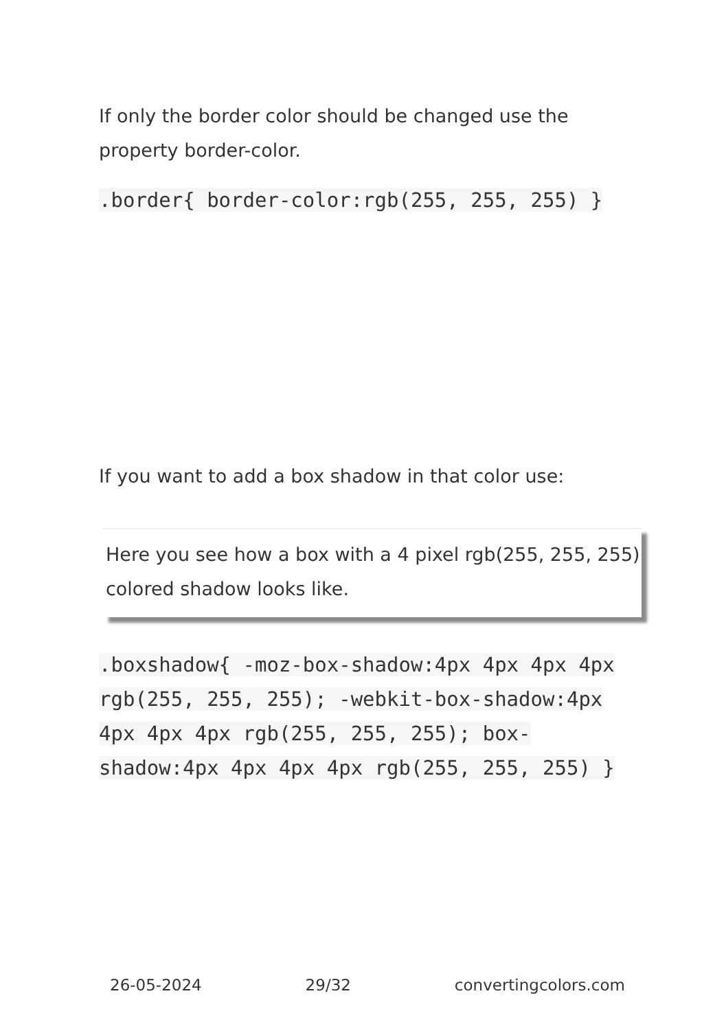If only the border color should be changed use the property border-color.
.border{ border-color:rgb(255, 255, 255) }
If you want to add a box shadow in that color use:
Here you see how a box with a 4 pixel rgb(255, 255, 255) colored shadow looks like.
.boxshadow{ -moz-box-shadow:4px 4px 4px 4px rgb(255, 255, 255); -webkit-box-shadow:4px 4px 4px 4px rgb(255, 255, 255); box-shadow:4px 4px 4px 4px rgb(255, 255, 255) }
26-05-2024 29/32 convertingcolors.com